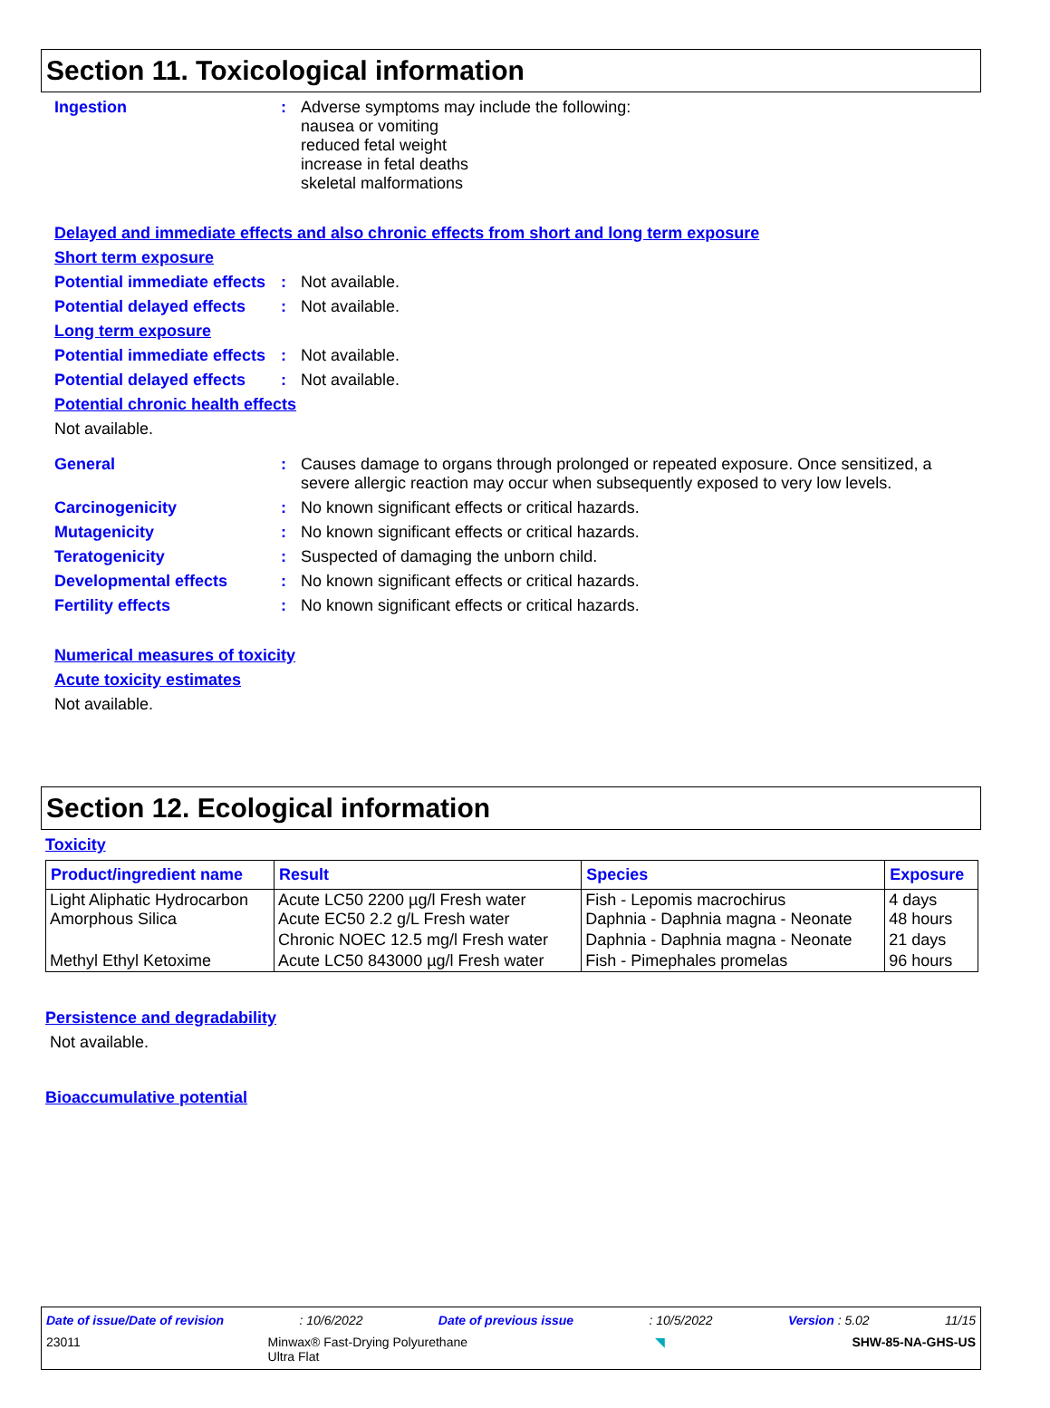Section 11. Toxicological information
Ingestion :
Adverse symptoms may include the following:
nausea or vomiting
reduced fetal weight
increase in fetal deaths
skeletal malformations
Delayed and immediate effects and also chronic effects from short and long term exposure
Short term exposure
Potential immediate effects
:
Not available.
Potential delayed effects
:
Not available.
Long term exposure
Potential immediate effects
:
Not available.
Potential delayed effects
:
Not available.
Potential chronic health effects
Not available.
General :
Causes damage to organs through prolonged or repeated exposure. Once sensitized, a severe allergic reaction may occur when subsequently exposed to very low levels.
Carcinogenicity :
No known significant effects or critical hazards.
Mutagenicity :
No known significant effects or critical hazards.
Teratogenicity :
Suspected of damaging the unborn child.
Developmental effects :
No known significant effects or critical hazards.
Fertility effects :
No known significant effects or critical hazards.
Numerical measures of toxicity
Acute toxicity estimates
Not available.
Section 12. Ecological information
Toxicity
| Product/ingredient name | Result | Species | Exposure |
| --- | --- | --- | --- |
| Light Aliphatic Hydrocarbon Amorphous Silica | Acute LC50 2200 µg/l Fresh water Acute EC50 2.2 g/L Fresh water | Fish - Lepomis macrochirus Daphnia - Daphnia magna - Neonate | 4 days 48 hours |
| | Chronic NOEC 12.5 mg/l Fresh water | Daphnia - Daphnia magna - Neonate | 21 days |
| Methyl Ethyl Ketoxime | Acute LC50 843000 µg/l Fresh water | Fish - Pimephales promelas | 96 hours |
Persistence and degradability
Not available.
Bioaccumulative potential
Date of issue/Date of revision: 10/6/2022 Date of previous issue: 10/5/2022 Version : 5.02 11/15
23011 Minwax® Fast-Drying Polyurethane
Ultra Flat ◥ SHW-85-NA-GHS-US